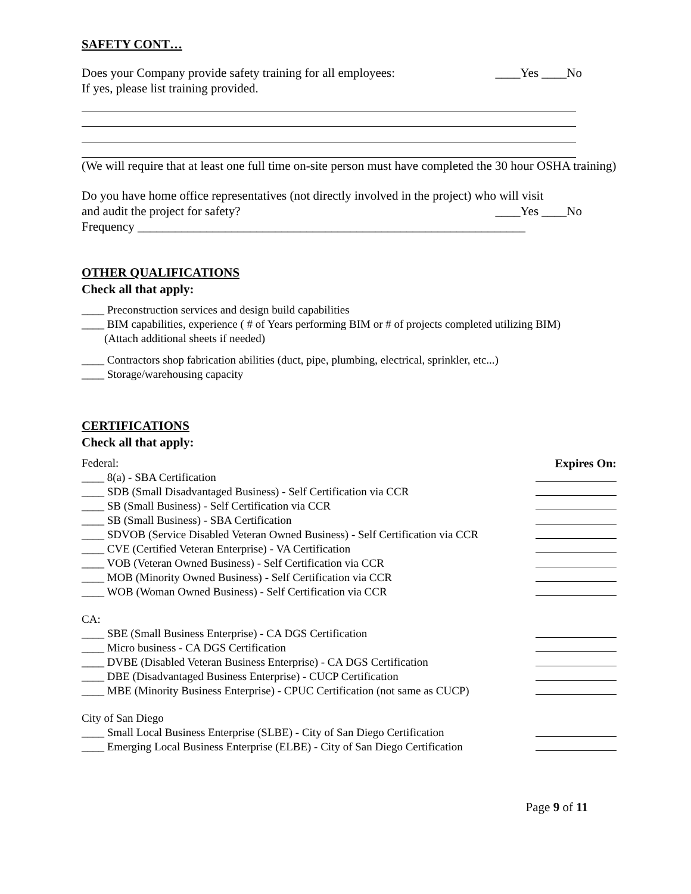SAFETY CONT…
Does your Company provide safety training for all employees: ____Yes ____No
If yes, please list training provided.
(We will require that at least one full time on-site person must have completed the 30 hour OSHA training)
Do you have home office representatives (not directly involved in the project) who will visit
and audit the project for safety? ____Yes ____No
Frequency ______________________________________________________________
OTHER QUALIFICATIONS
Check all that apply:
____ Preconstruction services and design build capabilities
____ BIM capabilities, experience ( # of Years performing BIM or # of projects completed utilizing BIM)
(Attach additional sheets if needed)
____ Contractors shop fabrication abilities (duct, pipe, plumbing, electrical, sprinkler, etc...)
____ Storage/warehousing capacity
CERTIFICATIONS
Check all that apply:
Federal: Expires On:
____ 8(a) - SBA Certification
____ SDB (Small Disadvantaged Business) - Self Certification via CCR
____ SB (Small Business) - Self Certification via CCR
____ SB (Small Business) - SBA Certification
____ SDVOB (Service Disabled Veteran Owned Business) - Self Certification via CCR
____ CVE (Certified Veteran Enterprise) - VA Certification
____ VOB (Veteran Owned Business) - Self Certification via CCR
____ MOB (Minority Owned Business) - Self Certification via CCR
____ WOB (Woman Owned Business) - Self Certification via CCR
CA:
____ SBE (Small Business Enterprise) - CA DGS Certification
____ Micro business - CA DGS Certification
____ DVBE (Disabled Veteran Business Enterprise) - CA DGS Certification
____ DBE (Disadvantaged Business Enterprise) - CUCP Certification
____ MBE (Minority Business Enterprise) - CPUC Certification (not same as CUCP)
City of San Diego
____ Small Local Business Enterprise (SLBE) - City of San Diego Certification
____ Emerging Local Business Enterprise (ELBE) - City of San Diego Certification
Page 9 of 11